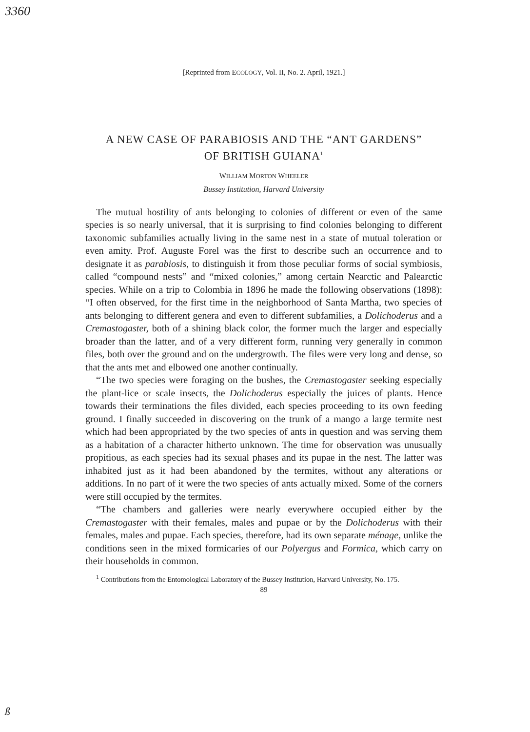3360
[Reprinted from ECOLOGY, Vol. II, No. 2. April, 1921.]
A NEW CASE OF PARABIOSIS AND THE “ANT GARDENS”
OF BRITISH GUIANA<sup>1</sup>
WILLIAM MORTON WHEELER
Bussey Institution, Harvard University
The mutual hostility of ants belonging to colonies of different or even of the same species is so nearly universal, that it is surprising to find colonies belonging to different taxonomic subfamilies actually living in the same nest in a state of mutual toleration or even amity. Prof. Auguste Forel was the first to describe such an occurrence and to designate it as parabiosis, to distinguish it from those peculiar forms of social symbiosis, called “compound nests” and “mixed colonies,” among certain Nearctic and Palearctic species. While on a trip to Colombia in 1896 he made the following observations (1898): “I often observed, for the first time in the neighborhood of Santa Martha, two species of ants belonging to different genera and even to different subfamilies, a Dolichoderus and a Cremastogaster, both of a shining black color, the former much the larger and especially broader than the latter, and of a very different form, running very generally in common files, both over the ground and on the undergrowth. The files were very long and dense, so that the ants met and elbowed one another continually.
“The two species were foraging on the bushes, the Cremastogaster seeking especially the plant-lice or scale insects, the Dolichoderus especially the juices of plants. Hence towards their terminations the files divided, each species proceeding to its own feeding ground. I finally succeeded in discovering on the trunk of a mango a large termite nest which had been appropriated by the two species of ants in question and was serving them as a habitation of a character hitherto unknown. The time for observation was unusually propitious, as each species had its sexual phases and its pupae in the nest. The latter was inhabited just as it had been abandoned by the termites, without any alterations or additions. In no part of it were the two species of ants actually mixed. Some of the corners were still occupied by the termites.
“The chambers and galleries were nearly everywhere occupied either by the Cremastogaster with their females, males and pupae or by the Dolichoderus with their females, males and pupae. Each species, therefore, had its own separate ménage, unlike the conditions seen in the mixed formicaries of our Polyergus and Formica, which carry on their households in common.
<sup>1</sup> Contributions from the Entomological Laboratory of the Bussey Institution, Harvard University, No. 175.
89
ß